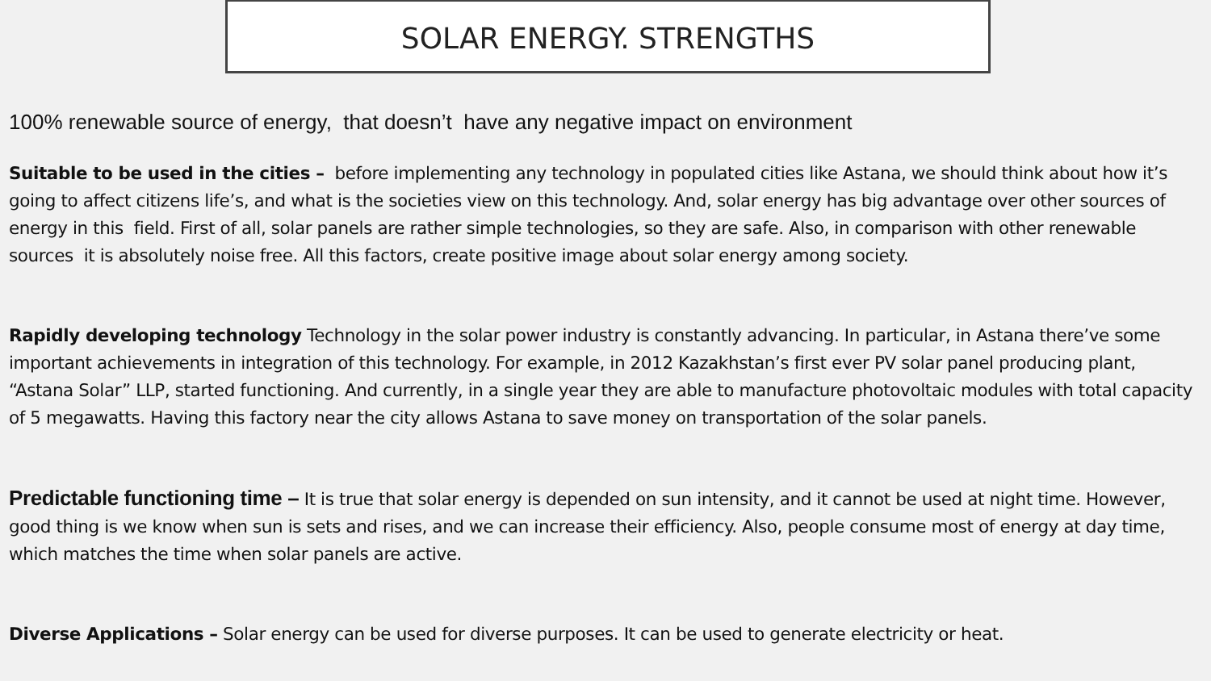SOLAR ENERGY. STRENGTHS
100% renewable source of energy, that doesn’t have any negative impact on environment
Suitable to be used in the cities – before implementing any technology in populated cities like Astana, we should think about how it’s going to affect citizens life’s, and what is the societies view on this technology. And, solar energy has big advantage over other sources of energy in this field. First of all, solar panels are rather simple technologies, so they are safe. Also, in comparison with other renewable sources it is absolutely noise free. All this factors, create positive image about solar energy among society.
Rapidly developing technology Technology in the solar power industry is constantly advancing. In particular, in Astana there’ve some important achievements in integration of this technology. For example, in 2012 Kazakhstan’s first ever PV solar panel producing plant, “Astana Solar” LLP, started functioning. And currently, in a single year they are able to manufacture photovoltaic modules with total capacity of 5 megawatts. Having this factory near the city allows Astana to save money on transportation of the solar panels.
Predictable functioning time – It is true that solar energy is depended on sun intensity, and it cannot be used at night time. However, good thing is we know when sun is sets and rises, and we can increase their efficiency. Also, people consume most of energy at day time, which matches the time when solar panels are active.
Diverse Applications – Solar energy can be used for diverse purposes. It can be used to generate electricity or heat.